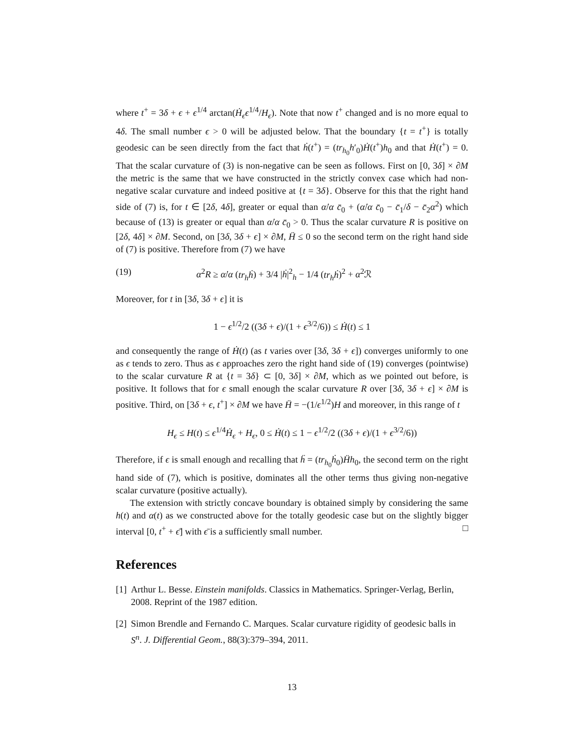where t<sup>+</sup> = 3δ + ϵ + ϵ<sup>1/4</sup> arctan(Ḣ<sub>ϵ</sub>ϵ<sup>1/4</sup>/H<sub>ϵ</sub>). Note that now t<sup>+</sup> changed and is no more equal to 4δ. The small number ϵ > 0 will be adjusted below. That the boundary {t = t<sup>+</sup>} is totally geodesic can be seen directly from the fact that ḣ(t<sup>+</sup>) = (tr<sub>h<sub>0</sub></sub>h′<sub>0</sub>)Ḣ(t<sup>+</sup>)h<sub>0</sub> and that Ḣ(t<sup>+</sup>) = 0. That the scalar curvature of (3) is non-negative can be seen as follows. First on [0, 3δ] × ∂M the metric is the same that we have constructed in the strictly convex case which had non-negative scalar curvature and indeed positive at {t = 3δ}. Observe for this that the right hand side of (7) is, for t ∈ [2δ, 4δ], greater or equal than α̇/α c̄<sub>0</sub> + (α̇/α c̄<sub>0</sub> − c̄<sub>1</sub>/δ − c̄<sub>2</sub>α<sup>2</sup>) which because of (13) is greater or equal than α̇/α c̄<sub>0</sub> > 0. Thus the scalar curvature R is positive on [2δ, 4δ] × ∂M. Second, on [3δ, 3δ + ϵ] × ∂M, Ḧ ≤ 0 so the second term on the right hand side of (7) is positive. Therefore from (7) we have
(19) α<sup>2</sup>R ≥ α̇/α (tr<sub>h</sub>ḣ) + 3/4 |ḣ|<sup>2</sup><sub>h</sub> − 1/4 (tr<sub>h</sub>ḣ)<sup>2</sup> + α<sup>2</sup>ℛ
Moreover, for t in [3δ, 3δ + ϵ] it is
1 − ϵ<sup>1/2</sup>/2 ((3δ + ϵ)/(1 + ϵ<sup>3/2</sup>/6)) ≤ Ḣ(t) ≤ 1
and consequently the range of Ḣ(t) (as t varies over [3δ, 3δ + ϵ]) converges uniformly to one as ϵ tends to zero. Thus as ϵ approaches zero the right hand side of (19) converges (pointwise) to the scalar curvature R at {t = 3δ} ⊂ [0, 3δ] × ∂M, which as we pointed out before, is positive. It follows that for ϵ small enough the scalar curvature R over [3δ, 3δ + ϵ] × ∂M is positive. Third, on [3δ + ϵ, t<sup>+</sup>] × ∂M we have Ḧ = −(1/ϵ<sup>1/2</sup>)H and moreover, in this range of t
H<sub>ϵ</sub> ≤ H(t) ≤ ϵ<sup>1/4</sup>Ḣ<sub>ϵ</sub> + H<sub>ϵ</sub>, 0 ≤ Ḣ(t) ≤ 1 − ϵ<sup>1/2</sup>/2 ((3δ + ϵ)/(1 + ϵ<sup>3/2</sup>/6))
Therefore, if ϵ is small enough and recalling that ḧ = (tr<sub>h<sub>0</sub></sub>ḣ<sub>0</sub>)Ḧh<sub>0</sub>, the second term on the right hand side of (7), which is positive, dominates all the other terms thus giving non-negative scalar curvature (positive actually).
The extension with strictly concave boundary is obtained simply by considering the same h(t) and α(t) as we constructed above for the totally geodesic case but on the slightly bigger interval [0, t<sup>+</sup> + ϵ̄] with ϵ̄ is a sufficiently small number. □
References
[1] Arthur L. Besse. Einstein manifolds. Classics in Mathematics. Springer-Verlag, Berlin, 2008. Reprint of the 1987 edition.
[2] Simon Brendle and Fernando C. Marques. Scalar curvature rigidity of geodesic balls in S<sup>n</sup>. J. Differential Geom., 88(3):379–394, 2011.
13